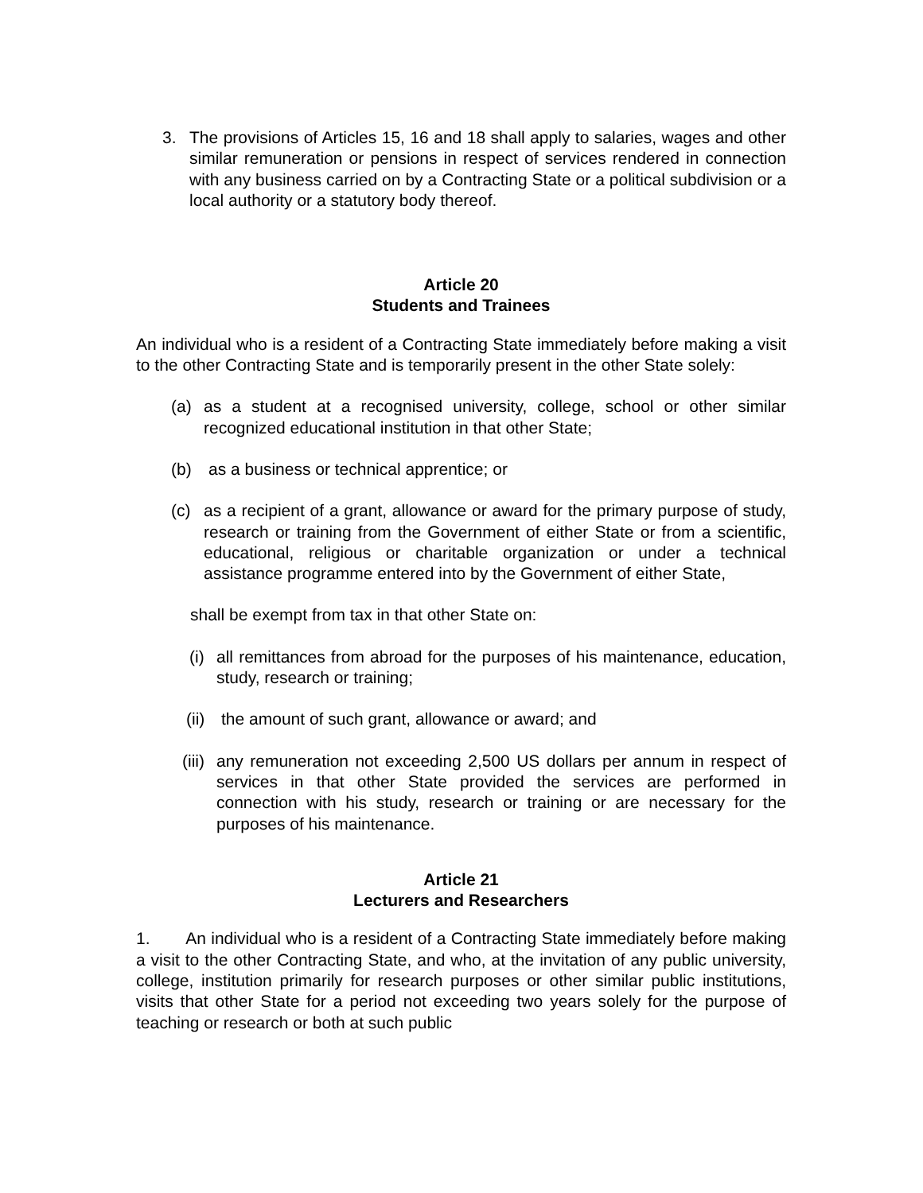3. The provisions of Articles 15, 16 and 18 shall apply to salaries, wages and other similar remuneration or pensions in respect of services rendered in connection with any business carried on by a Contracting State or a political subdivision or a local authority or a statutory body thereof.
Article 20
Students and Trainees
An individual who is a resident of a Contracting State immediately before making a visit to the other Contracting State and is temporarily present in the other State solely:
(a) as a student at a recognised university, college, school or other similar recognized educational institution in that other State;
(b) as a business or technical apprentice; or
(c) as a recipient of a grant, allowance or award for the primary purpose of study, research or training from the Government of either State or from a scientific, educational, religious or charitable organization or under a technical assistance programme entered into by the Government of either State,
shall be exempt from tax in that other State on:
(i)
all remittances from abroad for the purposes of his maintenance, education, study, research or training;
(ii)
the amount of such grant, allowance or award; and
(iii)
any remuneration not exceeding 2,500 US dollars per annum in respect of services in that other State provided the services are performed in connection with his study, research or training or are necessary for the purposes of his maintenance.
Article 21
Lecturers and Researchers
1. An individual who is a resident of a Contracting State immediately before making a visit to the other Contracting State, and who, at the invitation of any public university, college, institution primarily for research purposes or other similar public institutions, visits that other State for a period not exceeding two years solely for the purpose of teaching or research or both at such public